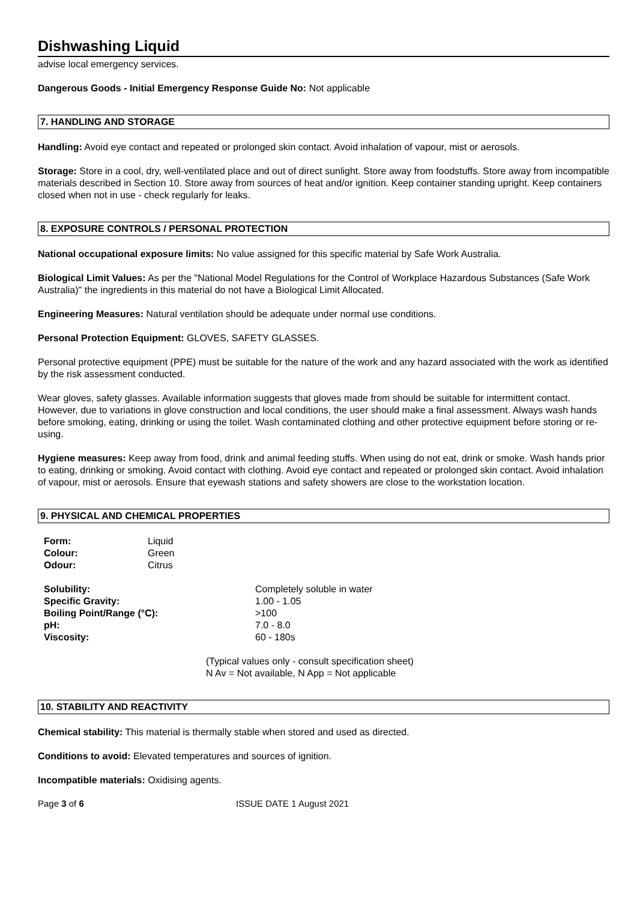Dishwashing Liquid
advise local emergency services.
Dangerous Goods - Initial Emergency Response Guide No: Not applicable
7. HANDLING AND STORAGE
Handling: Avoid eye contact and repeated or prolonged skin contact. Avoid inhalation of vapour, mist or aerosols.
Storage: Store in a cool, dry, well-ventilated place and out of direct sunlight. Store away from foodstuffs. Store away from incompatible materials described in Section 10. Store away from sources of heat and/or ignition. Keep container standing upright. Keep containers closed when not in use - check regularly for leaks.
8. EXPOSURE CONTROLS / PERSONAL PROTECTION
National occupational exposure limits: No value assigned for this specific material by Safe Work Australia.
Biological Limit Values: As per the "National Model Regulations for the Control of Workplace Hazardous Substances (Safe Work Australia)" the ingredients in this material do not have a Biological Limit Allocated.
Engineering Measures: Natural ventilation should be adequate under normal use conditions.
Personal Protection Equipment: GLOVES, SAFETY GLASSES.
Personal protective equipment (PPE) must be suitable for the nature of the work and any hazard associated with the work as identified by the risk assessment conducted.
Wear gloves, safety glasses. Available information suggests that gloves made from should be suitable for intermittent contact. However, due to variations in glove construction and local conditions, the user should make a final assessment. Always wash hands before smoking, eating, drinking or using the toilet. Wash contaminated clothing and other protective equipment before storing or re-using.
Hygiene measures: Keep away from food, drink and animal feeding stuffs. When using do not eat, drink or smoke. Wash hands prior to eating, drinking or smoking. Avoid contact with clothing. Avoid eye contact and repeated or prolonged skin contact. Avoid inhalation of vapour, mist or aerosols. Ensure that eyewash stations and safety showers are close to the workstation location.
9. PHYSICAL AND CHEMICAL PROPERTIES
| Form: | Liquid |
| Colour: | Green |
| Odour: | Citrus |
| Solubility: | Completely soluble in water |
| Specific Gravity: | 1.00 - 1.05 |
| Boiling Point/Range (°C): | >100 |
| pH: | 7.0 - 8.0 |
| Viscosity: | 60 - 180s |
(Typical values only - consult specification sheet)
N Av = Not available, N App = Not applicable
10. STABILITY AND REACTIVITY
Chemical stability: This material is thermally stable when stored and used as directed.
Conditions to avoid: Elevated temperatures and sources of ignition.
Incompatible materials: Oxidising agents.
Page 3 of 6 ISSUE DATE 1 August 2021